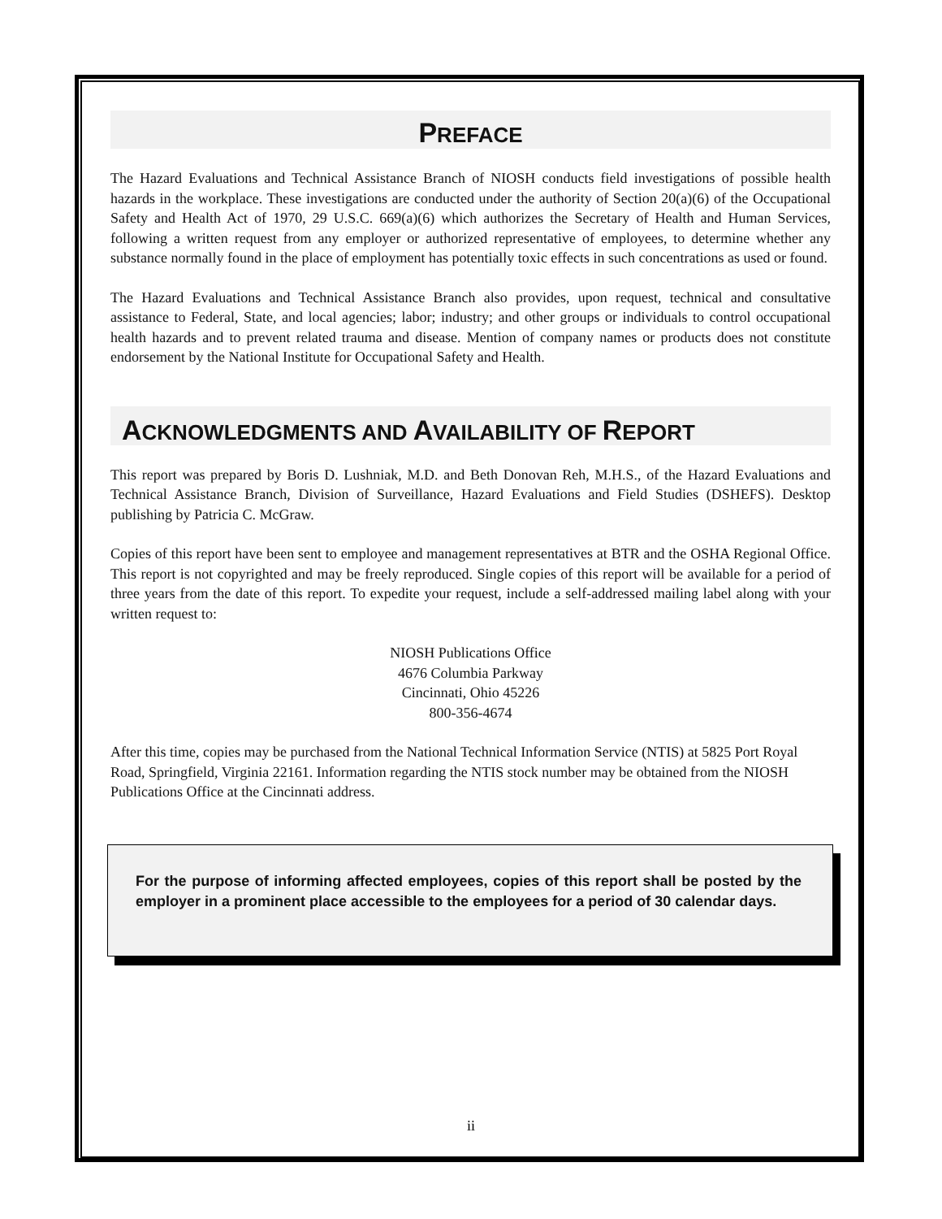PREFACE
The Hazard Evaluations and Technical Assistance Branch of NIOSH conducts field investigations of possible health hazards in the workplace. These investigations are conducted under the authority of Section 20(a)(6) of the Occupational Safety and Health Act of 1970, 29 U.S.C. 669(a)(6) which authorizes the Secretary of Health and Human Services, following a written request from any employer or authorized representative of employees, to determine whether any substance normally found in the place of employment has potentially toxic effects in such concentrations as used or found.
The Hazard Evaluations and Technical Assistance Branch also provides, upon request, technical and consultative assistance to Federal, State, and local agencies; labor; industry; and other groups or individuals to control occupational health hazards and to prevent related trauma and disease. Mention of company names or products does not constitute endorsement by the National Institute for Occupational Safety and Health.
ACKNOWLEDGMENTS AND AVAILABILITY OF REPORT
This report was prepared by Boris D. Lushniak, M.D. and Beth Donovan Reh, M.H.S., of the Hazard Evaluations and Technical Assistance Branch, Division of Surveillance, Hazard Evaluations and Field Studies (DSHEFS). Desktop publishing by Patricia C. McGraw.
Copies of this report have been sent to employee and management representatives at BTR and the OSHA Regional Office. This report is not copyrighted and may be freely reproduced. Single copies of this report will be available for a period of three years from the date of this report. To expedite your request, include a self-addressed mailing label along with your written request to:
NIOSH Publications Office
4676 Columbia Parkway
Cincinnati, Ohio 45226
800-356-4674
After this time, copies may be purchased from the National Technical Information Service (NTIS) at 5825 Port Royal Road, Springfield, Virginia 22161. Information regarding the NTIS stock number may be obtained from the NIOSH Publications Office at the Cincinnati address.
For the purpose of informing affected employees, copies of this report shall be posted by the employer in a prominent place accessible to the employees for a period of 30 calendar days.
ii